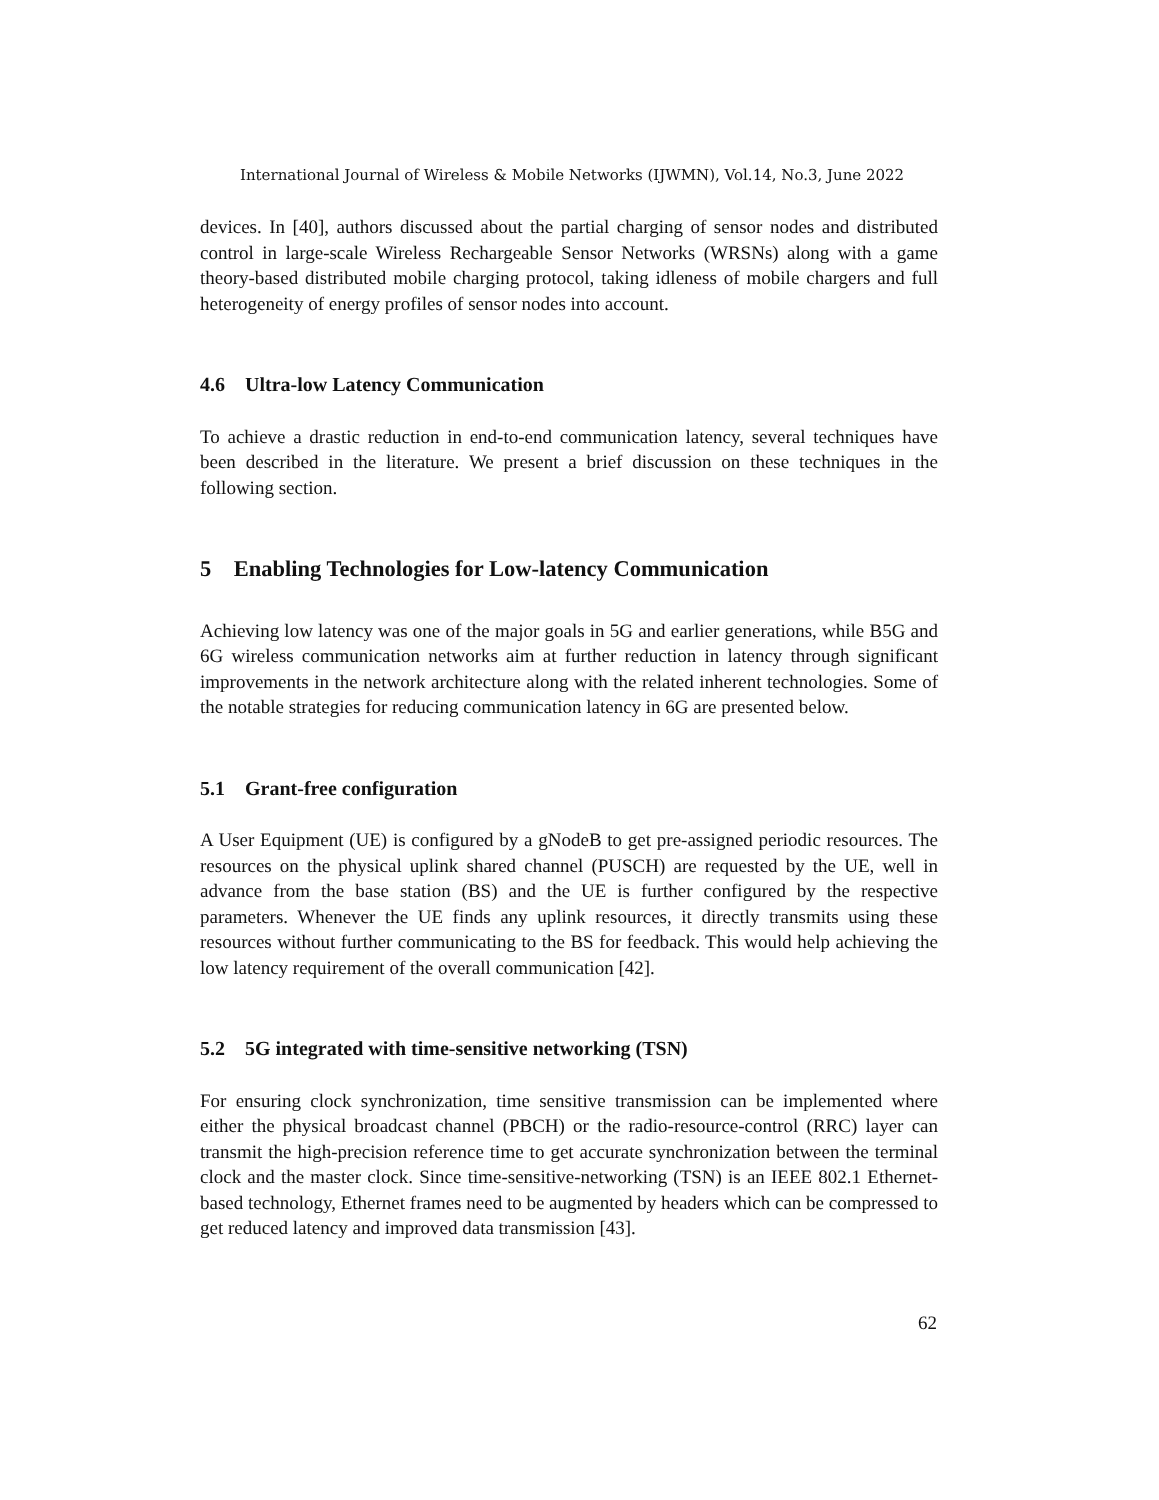International Journal of Wireless & Mobile Networks (IJWMN), Vol.14, No.3, June 2022
devices. In [40], authors discussed about the partial charging of sensor nodes and distributed control in large-scale Wireless Rechargeable Sensor Networks (WRSNs) along with a game theory-based distributed mobile charging protocol, taking idleness of mobile chargers and full heterogeneity of energy profiles of sensor nodes into account.
4.6 Ultra-low Latency Communication
To achieve a drastic reduction in end-to-end communication latency, several techniques have been described in the literature. We present a brief discussion on these techniques in the following section.
5 Enabling Technologies for Low-latency Communication
Achieving low latency was one of the major goals in 5G and earlier generations, while B5G and 6G wireless communication networks aim at further reduction in latency through significant improvements in the network architecture along with the related inherent technologies. Some of the notable strategies for reducing communication latency in 6G are presented below.
5.1 Grant-free configuration
A User Equipment (UE) is configured by a gNodeB to get pre-assigned periodic resources. The resources on the physical uplink shared channel (PUSCH) are requested by the UE, well in advance from the base station (BS) and the UE is further configured by the respective parameters. Whenever the UE finds any uplink resources, it directly transmits using these resources without further communicating to the BS for feedback. This would help achieving the low latency requirement of the overall communication [42].
5.2 5G integrated with time-sensitive networking (TSN)
For ensuring clock synchronization, time sensitive transmission can be implemented where either the physical broadcast channel (PBCH) or the radio-resource-control (RRC) layer can transmit the high-precision reference time to get accurate synchronization between the terminal clock and the master clock. Since time-sensitive-networking (TSN) is an IEEE 802.1 Ethernet-based technology, Ethernet frames need to be augmented by headers which can be compressed to get reduced latency and improved data transmission [43].
62